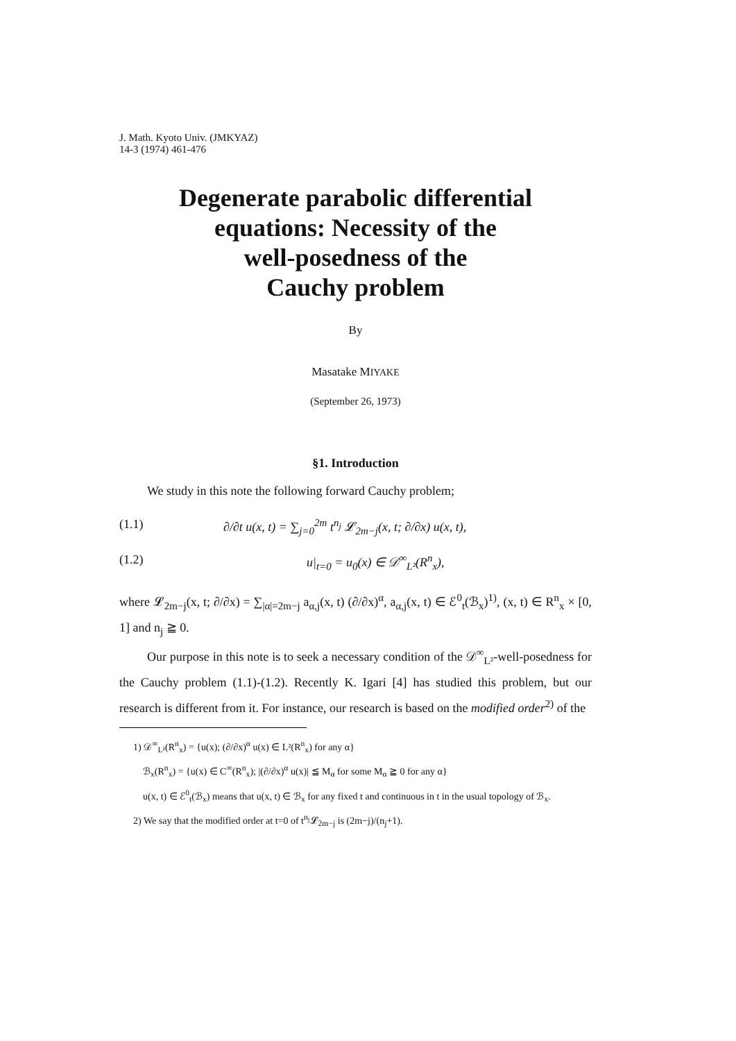J. Math. Kyoto Univ. (JMKYAZ)
14-3 (1974) 461-476
Degenerate parabolic differential
equations: Necessity of the
well-posedness of the
Cauchy problem
By
Masatake MIYAKE
(September 26, 1973)
§1. Introduction
We study in this note the following forward Cauchy problem;
(1.1) ∂/∂t u(x, t) = ∑<sub>j=0</sub><sup>2m</sup> t<sup>n<sub>j</sub></sup> 𝓛<sub>2m−j</sub>(x, t; ∂/∂x) u(x, t),
(1.2) u|<sub>t=0</sub> = u<sub>0</sub>(x) ∈ 𝒟<sup>∞</sup><sub>L²</sub>(R<sup>n</sup><sub>x</sub>),
where 𝓛<sub>2m−j</sub>(x, t; ∂/∂x) = ∑<sub>|α|=2m−j</sub> a<sub>α,j</sub>(x, t) (∂/∂x)<sup>α</sup>, a<sub>α,j</sub>(x, t) ∈ ℰ<sup>0</sup><sub>t</sub>(ℬ<sub>x</sub>)<sup>1)</sup>, (x, t) ∈ R<sup>n</sup><sub>x</sub> × [0, 1] and n<sub>j</sub> ≧ 0.
Our purpose in this note is to seek a necessary condition of the 𝒟<sup>∞</sup><sub>L²</sub>-well-posedness for the Cauchy problem (1.1)-(1.2). Recently K. Igari [4] has studied this problem, but our research is different from it. For instance, our research is based on the modified order<sup>2)</sup> of the
1) 𝒟<sup>∞</sup><sub>L²</sub>(R<sup>n</sup><sub>x</sub>) = {u(x); (∂/∂x)<sup>α</sup> u(x) ∈ L²(R<sup>n</sup><sub>x</sub>) for any α}
ℬ<sub>x</sub>(R<sup>n</sup><sub>x</sub>) = {u(x) ∈ C<sup>∞</sup>(R<sup>n</sup><sub>x</sub>); |(∂/∂x)<sup>α</sup> u(x)| ≦ M<sub>α</sub> for some M<sub>α</sub> ≧ 0 for any α}
u(x, t) ∈ ℰ<sup>0</sup><sub>t</sub>(ℬ<sub>x</sub>) means that u(x, t) ∈ ℬ<sub>x</sub> for any fixed t and continuous in t in the usual topology of ℬ<sub>x</sub>.
2) We say that the modified order at t=0 of t<sup>n<sub>j</sub></sup>𝓛<sub>2m−j</sub> is (2m−j)/(n<sub>j</sub>+1).